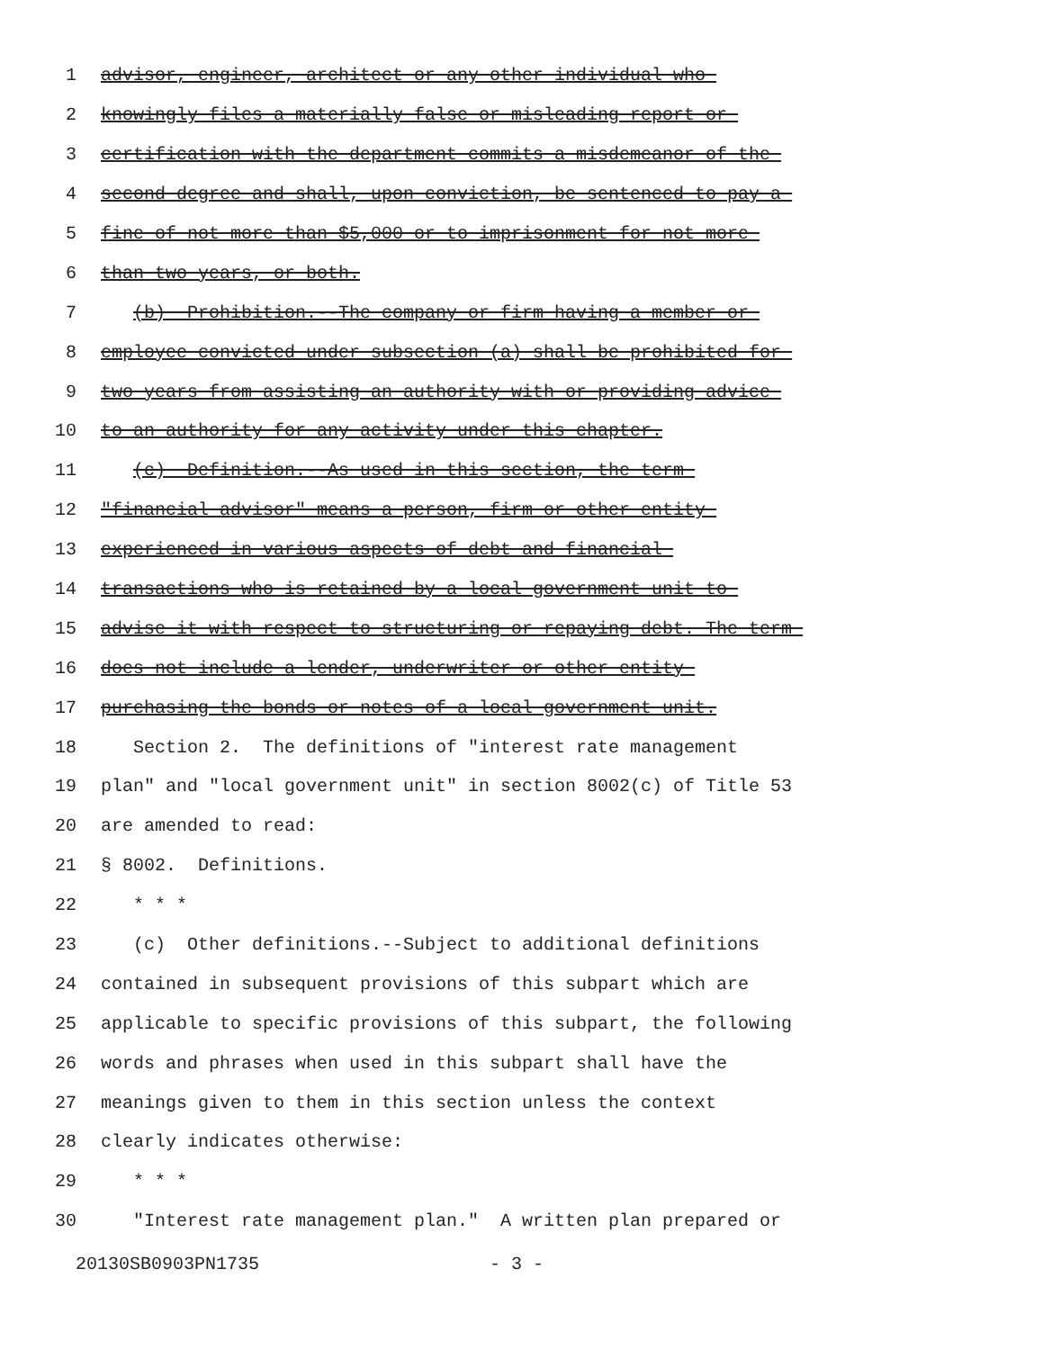1 advisor, engineer, architect or any other individual who
2 knowingly files a materially false or misleading report or
3 certification with the department commits a misdemeanor of the
4 second degree and shall, upon conviction, be sentenced to pay a
5 fine of not more than $5,000 or to imprisonment for not more
6 than two years, or both.
7 (b) Prohibition.--The company or firm having a member or
8 employee convicted under subsection (a) shall be prohibited for
9 two years from assisting an authority with or providing advice
10 to an authority for any activity under this chapter.
11 (c) Definition.--As used in this section, the term
12 "financial advisor" means a person, firm or other entity
13 experienced in various aspects of debt and financial
14 transactions who is retained by a local government unit to
15 advise it with respect to structuring or repaying debt. The term
16 does not include a lender, underwriter or other entity
17 purchasing the bonds or notes of a local government unit.
18 Section 2. The definitions of "interest rate management
19 plan" and "local government unit" in section 8002(c) of Title 53
20 are amended to read:
21 § 8002. Definitions.
22 * * *
23 (c) Other definitions.--Subject to additional definitions
24 contained in subsequent provisions of this subpart which are
25 applicable to specific provisions of this subpart, the following
26 words and phrases when used in this subpart shall have the
27 meanings given to them in this section unless the context
28 clearly indicates otherwise:
29 * * *
30 "Interest rate management plan." A written plan prepared or
20130SB0903PN1735 - 3 -